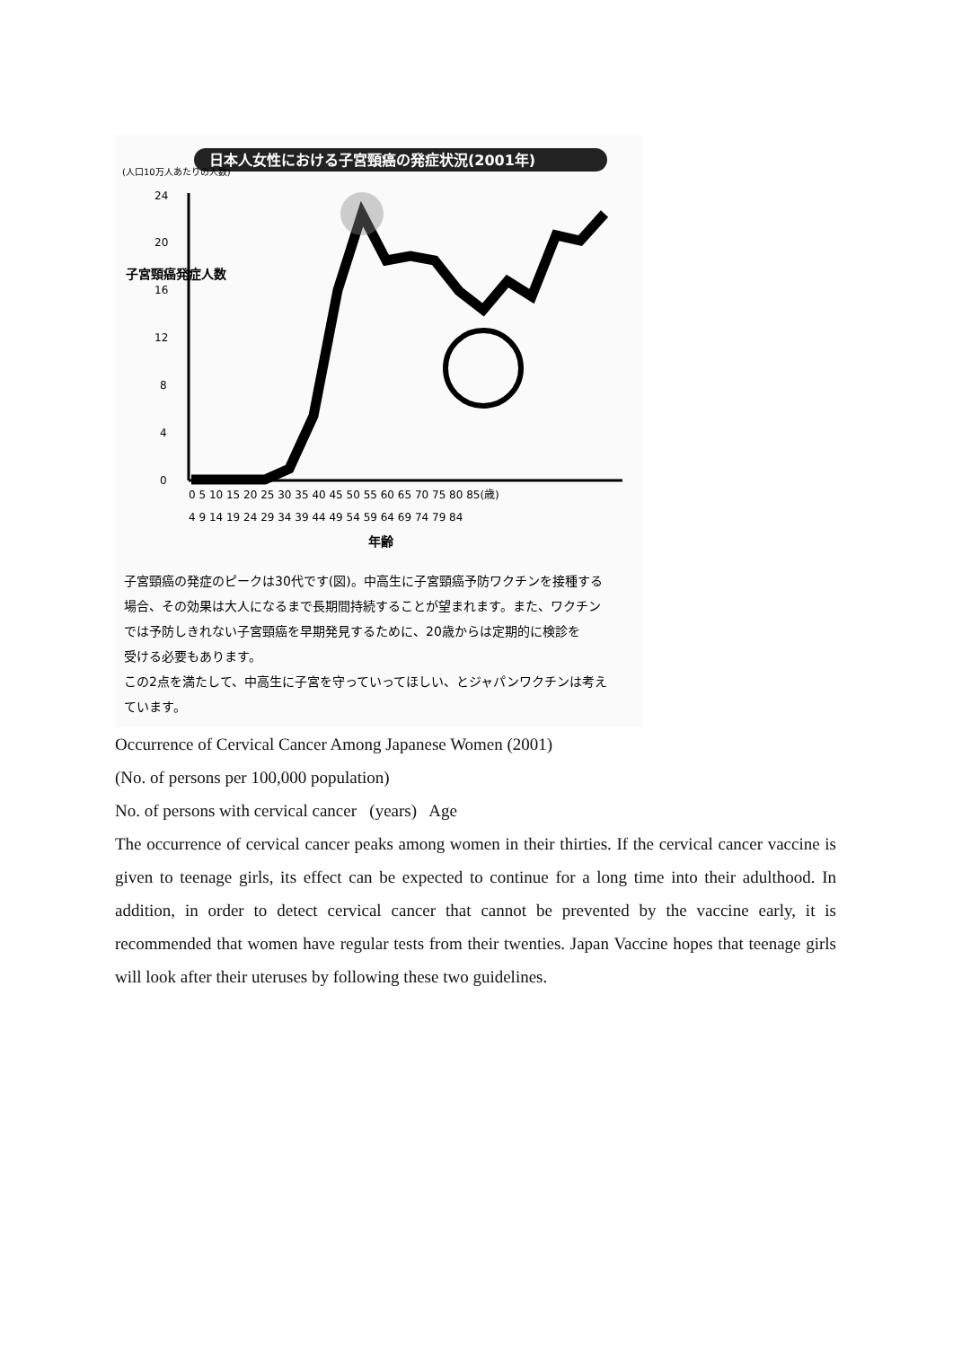日本人女性における子宮頸癌の発症状況(2001年)
(人口10万人あたりの人数)
24
20
16
12
8
4
0
子宮頸癌発症人数
0 5 10 15 20 25 30 35 40 45 50 55 60 65 70 75 80 85(歳)
4 9 14 19 24 29 34 39 44 49 54 59 64 69 74 79 84
年齢
子宮頸癌の発症のピークは30代です(図)。中高生に子宮頸癌予防ワクチンを接種する
場合、その効果は大人になるまで長期間持続することが望まれます。また、ワクチン
では予防しきれない子宮頸癌を早期発見するために、20歳からは定期的に検診を
受ける必要もあります。
この2点を満たして、中高生に子宮を守っていってほしい、とジャパンワクチンは考え
ています。
Occurrence of Cervical Cancer Among Japanese Women (2001)
(No. of persons per 100,000 population)
No. of persons with cervical cancer (years) Age
The occurrence of cervical cancer peaks among women in their thirties. If the cervical cancer vaccine is given to teenage girls, its effect can be expected to continue for a long time into their adulthood. In addition, in order to detect cervical cancer that cannot be prevented by the vaccine early, it is recommended that women have regular tests from their twenties. Japan Vaccine hopes that teenage girls will look after their uteruses by following these two guidelines.